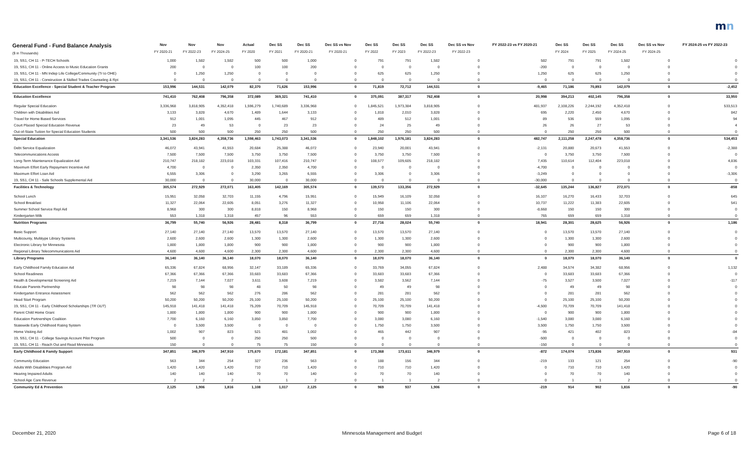mn
| General Fund - Fund Balance Analysis ($ in Thousands) | Nov FY 2020-21 | Nov FY 2022-23 | Nov FY 2024-25 | Actual FY 2020 | Dec SS FY 2021 | Dec SS FY 2020-21 | Dec SS vs Nov FY 2020-21 | Dec SS FY 2022 | Dec SS FY 2023 | Dec SS FY 2022-23 | Dec SS vs Nov FY 2022-23 | FY 2022-23 vs FY 2020-21 | Dec SS FY 2024 | Dec SS FY 2025 | Dec SS FY 2024-25 | Dec SS vs Nov FY 2024-25 | FY 2024-25 vs FY 2022-23 |
| --- | --- | --- | --- | --- | --- | --- | --- | --- | --- | --- | --- | --- | --- | --- | --- | --- | --- |
| 19, SS1, CH 11 - P-TECH Schools | 1,000 | 1,582 | 1,582 | 500 | 500 | 1,000 | 0 | 791 | 791 | 1,582 | 0 | 582 | 791 | 791 | 1,582 | 0 | 0 |
| 19, SS1, CH 11 - Online Access to Music Education Grants | 200 | 0 | 0 | 100 | 100 | 200 | 0 | 0 | 0 | 0 | 0 | -200 | 0 | 0 | 0 | 0 | 0 |
| 19, SS1, CH 11 - MN Indep Life College/Community (Tr to OHE) | 0 | 1,250 | 1,250 | 0 | 0 | 0 | 0 | 625 | 625 | 1,250 | 0 | 1,250 | 625 | 625 | 1,250 | 0 | 0 |
| 19, SS1, CH 11 - Construction & Skilled Trades Counseling & Rpt | 0 | 0 | 0 | 0 | 0 | 0 | 0 | 0 | 0 | 0 | 0 | 0 | 0 | 0 | 0 | 0 | 0 |
| Education Excellence - Special Student & Teacher Program | 153,996 | 144,531 | 142,079 | 82,370 | 71,626 | 153,996 | 0 | 71,819 | 72,712 | 144,531 | 0 | -9,465 | 71,186 | 70,893 | 142,079 | 0 | -2,452 |
| Education Excellence | 741,410 | 762,408 | 796,358 | 372,089 | 369,321 | 741,410 | 0 | 375,091 | 387,317 | 762,408 | 0 | 20,998 | 394,213 | 402,145 | 796,358 | 0 | 33,950 |
| Regular Special Education | 3,336,968 | 3,818,905 | 4,352,418 | 1,596,279 | 1,740,689 | 3,336,968 | 0 | 1,845,521 | 1,973,384 | 3,818,905 | 0 | 481,937 | 2,108,226 | 2,244,192 | 4,352,418 | 0 | 533,513 |
| Children with Disabilities Aid | 3,133 | 3,828 | 4,670 | 1,489 | 1,644 | 3,133 | 0 | 1,818 | 2,010 | 3,828 | 0 | 695 | 2,220 | 2,450 | 4,670 | 0 | 842 |
| Travel for Home Based Services | 912 | 1,001 | 1,095 | 445 | 467 | 912 | 0 | 489 | 512 | 1,001 | 0 | 89 | 536 | 559 | 1,095 | 0 | 94 |
| Court Placed Special Education Revenue | 23 | 49 | 53 | 0 | 23 | 23 | 0 | 24 | 25 | 49 | 0 | 26 | 26 | 27 | 53 | 0 | 4 |
| Out-of-State Tuition for Special Education Students | 500 | 500 | 500 | 250 | 250 | 500 | 0 | 250 | 250 | 500 | 0 | 0 | 250 | 250 | 500 | 0 | 0 |
| Special Education | 3,341,536 | 3,824,283 | 4,358,736 | 1,598,463 | 1,743,073 | 3,341,536 | 0 | 1,848,102 | 1,976,181 | 3,824,283 | 0 | 482,747 | 2,111,258 | 2,247,478 | 4,358,736 | 0 | 534,453 |
| Debt Service Equalization | 46,072 | 43,941 | 41,553 | 20,684 | 25,388 | 46,072 | 0 | 23,940 | 20,001 | 43,941 | 0 | -2,131 | 20,880 | 20,673 | 41,553 | 0 | -2,388 |
| Telecommunications Access | 7,500 | 7,500 | 7,500 | 3,750 | 3,750 | 7,500 | 0 | 3,750 | 3,750 | 7,500 | 0 | 0 | 3,750 | 3,750 | 7,500 | 0 | 0 |
| Long-Term Maintenance Equalization Aid | 210,747 | 218,182 | 223,018 | 103,331 | 107,416 | 210,747 | 0 | 108,577 | 109,605 | 218,182 | 0 | 7,435 | 110,614 | 112,404 | 223,018 | 0 | 4,836 |
| Maximum Effort Early Repayment Incentive Aid | 4,700 | 0 | 0 | 2,350 | 2,350 | 4,700 | 0 | 0 | 0 | 0 | 0 | -4,700 | 0 | 0 | 0 | 0 | 0 |
| Maximum Effort Loan Aid | 6,555 | 3,306 | 0 | 3,290 | 3,265 | 6,555 | 0 | 3,306 | 0 | 3,306 | 0 | -3,249 | 0 | 0 | 0 | 0 | -3,306 |
| 19, SS1, CH 11 - Safe Schools Supplemental Aid | 30,000 | 0 | 0 | 30,000 | 0 | 30,000 | 0 | 0 | 0 | 0 | 0 | -30,000 | 0 | 0 | 0 | 0 | 0 |
| Facilities & Technology | 305,574 | 272,929 | 272,071 | 163,405 | 142,169 | 305,574 | 0 | 139,573 | 133,356 | 272,929 | 0 | -32,645 | 135,244 | 136,827 | 272,071 | 0 | -858 |
| School Lunch | 15,951 | 32,058 | 32,703 | 11,155 | 4,796 | 15,951 | 0 | 15,949 | 16,109 | 32,058 | 0 | 16,107 | 16,270 | 16,433 | 32,703 | 0 | 645 |
| School Breakfast | 11,327 | 22,064 | 22,605 | 8,051 | 3,276 | 11,327 | 0 | 10,958 | 11,106 | 22,064 | 0 | 10,737 | 11,222 | 11,383 | 22,605 | 0 | 541 |
| Summer School Service Repl Aid | 8,968 | 300 | 300 | 8,818 | 150 | 8,968 | 0 | 150 | 150 | 300 | 0 | -8,668 | 150 | 150 | 300 | 0 | 0 |
| Kindergarten Milk | 553 | 1,318 | 1,318 | 457 | 96 | 553 | 0 | 659 | 659 | 1,318 | 0 | 765 | 659 | 659 | 1,318 | 0 | 0 |
| Nutrition Programs | 36,799 | 55,740 | 56,926 | 28,481 | 8,318 | 36,799 | 0 | 27,716 | 28,024 | 55,740 | 0 | 18,941 | 28,301 | 28,625 | 56,926 | 0 | 1,186 |
| Basic Support | 27,140 | 27,140 | 27,140 | 13,570 | 13,570 | 27,140 | 0 | 13,570 | 13,570 | 27,140 | 0 | 0 | 13,570 | 13,570 | 27,140 | 0 | 0 |
| Multicounty, Multitype Library Systems | 2,600 | 2,600 | 2,600 | 1,300 | 1,300 | 2,600 | 0 | 1,300 | 1,300 | 2,600 | 0 | 0 | 1,300 | 1,300 | 2,600 | 0 | 0 |
| Electronic Library for Minnesota | 1,800 | 1,800 | 1,800 | 900 | 900 | 1,800 | 0 | 900 | 900 | 1,800 | 0 | 0 | 900 | 900 | 1,800 | 0 | 0 |
| Regional Library Telecommunications Aid | 4,600 | 4,600 | 4,600 | 2,300 | 2,300 | 4,600 | 0 | 2,300 | 2,300 | 4,600 | 0 | 0 | 2,300 | 2,300 | 4,600 | 0 | 0 |
| Library Programs | 36,140 | 36,140 | 36,140 | 18,070 | 18,070 | 36,140 | 0 | 18,070 | 18,070 | 36,140 | 0 | 0 | 18,070 | 18,070 | 36,140 | 0 | 0 |
| Early Childhood Family Education Aid | 65,336 | 67,824 | 68,956 | 32,147 | 33,189 | 65,336 | 0 | 33,769 | 34,055 | 67,824 | 0 | 2,488 | 34,574 | 34,382 | 68,956 | 0 | 1,132 |
| School Readiness | 67,366 | 67,366 | 67,366 | 33,683 | 33,683 | 67,366 | 0 | 33,683 | 33,683 | 67,366 | 0 | 0 | 33,683 | 33,683 | 67,366 | 0 | 0 |
| Health & Developmental Screening Aid | 7,219 | 7,144 | 7,027 | 3,611 | 3,608 | 7,219 | 0 | 3,582 | 3,562 | 7,144 | 0 | -75 | 3,527 | 3,500 | 7,027 | 0 | -117 |
| Educate Parents Partnership | 98 | 98 | 98 | 48 | 50 | 98 | 0 | 49 | 49 | 98 | 0 | 0 | 49 | 49 | 98 | 0 | 0 |
| Kindergarten Entrance Assessment | 562 | 562 | 562 | 276 | 286 | 562 | 0 | 281 | 281 | 562 | 0 | 0 | 281 | 281 | 562 | 0 | 0 |
| Head Start Program | 50,200 | 50,200 | 50,200 | 25,100 | 25,100 | 50,200 | 0 | 25,100 | 25,100 | 50,200 | 0 | 0 | 25,100 | 25,100 | 50,200 | 0 | 0 |
| 19, SS1, CH 11 - Early Childhood Scholarships ( TR OUT ) | 145,918 | 141,418 | 141,418 | 75,209 | 70,709 | 145,918 | 0 | 70,709 | 70,709 | 141,418 | 0 | -4,500 | 70,709 | 70,709 | 141,418 | 0 | 0 |
| Parent Child Home Grant | 1,800 | 1,800 | 1,800 | 900 | 900 | 1,800 | 0 | 900 | 900 | 1,800 | 0 | 0 | 900 | 900 | 1,800 | 0 | 0 |
| Education Partnerships Coalition | 7,700 | 6,160 | 6,160 | 3,850 | 3,850 | 7,700 | 0 | 3,080 | 3,080 | 6,160 | 0 | -1,540 | 3,080 | 3,080 | 6,160 | 0 | 0 |
| Statewide Early Childhood Rating System | 0 | 3,500 | 3,500 | 0 | 0 | 0 | 0 | 1,750 | 1,750 | 3,500 | 0 | 3,500 | 1,750 | 1,750 | 3,500 | 0 | 0 |
| Home Visiting Aid | 1,002 | 907 | 823 | 521 | 481 | 1,002 | 0 | 465 | 442 | 907 | 0 | -95 | 421 | 402 | 823 | 0 | -84 |
| 19, SS1, CH 11 - College Savings Account Pilot Program | 500 | 0 | 0 | 250 | 250 | 500 | 0 | 0 | 0 | 0 | 0 | -500 | 0 | 0 | 0 | 0 | 0 |
| 19, SS1, CH 11 - Reach Out and Read Minnesota | 150 | 0 | 0 | 75 | 75 | 150 | 0 | 0 | 0 | 0 | 0 | -150 | 0 | 0 | 0 | 0 | 0 |
| Early Childhood & Family Support | 347,851 | 346,979 | 347,910 | 175,670 | 172,181 | 347,851 | 0 | 173,368 | 173,611 | 346,979 | 0 | -872 | 174,074 | 173,836 | 347,910 | 0 | 931 |
| Community Education | 563 | 344 | 254 | 327 | 236 | 563 | 0 | 188 | 156 | 344 | 0 | -219 | 133 | 121 | 254 | 0 | -90 |
| Adults With Disabilities Program Aid | 1,420 | 1,420 | 1,420 | 710 | 710 | 1,420 | 0 | 710 | 710 | 1,420 | 0 | 0 | 710 | 710 | 1,420 | 0 | 0 |
| Hearing Impaired Adults | 140 | 140 | 140 | 70 | 70 | 140 | 0 | 70 | 70 | 140 | 0 | 0 | 70 | 70 | 140 | 0 | 0 |
| School Age Care Revenue | 2 | 2 | 2 | 1 | 1 | 2 | 0 | 1 | 1 | 2 | 0 | 0 | 1 | 1 | 2 | 0 | 0 |
| Community Ed & Prevention | 2,125 | 1,906 | 1,816 | 1,108 | 1,017 | 2,125 | 0 | 969 | 937 | 1,906 | 0 | -219 | 914 | 902 | 1,816 | 0 | -90 |
December 21, 2020 Minnesota Management and Budget Page 6 of 18